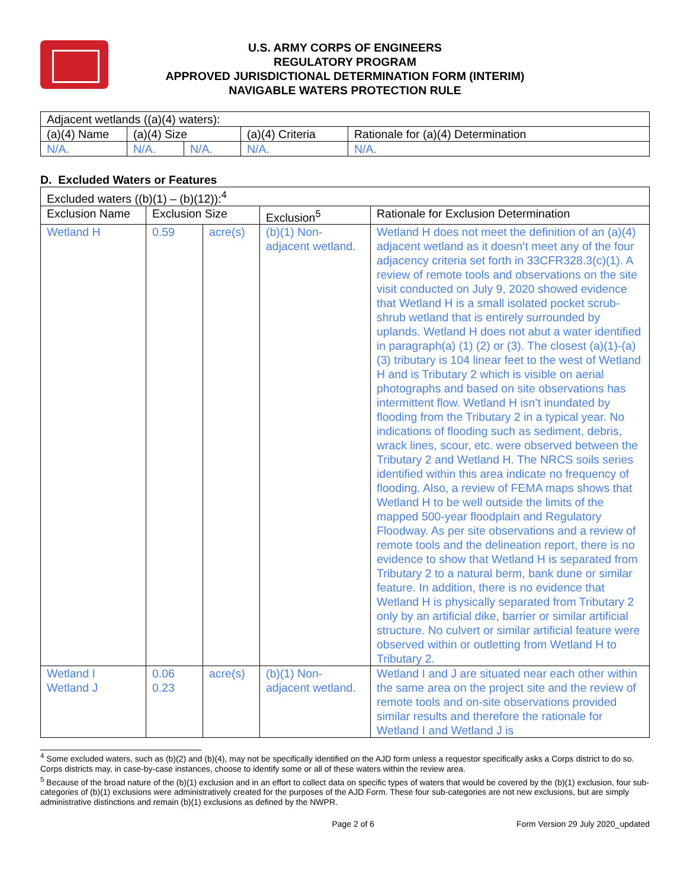U.S. ARMY CORPS OF ENGINEERS
REGULATORY PROGRAM
APPROVED JURISDICTIONAL DETERMINATION FORM (INTERIM)
NAVIGABLE WATERS PROTECTION RULE
| Adjacent wetlands ((a)(4) waters): | | | | |
| (a)(4) Name | (a)(4) Size | | (a)(4) Criteria | Rationale for (a)(4) Determination |
| N/A. | N/A. | N/A. | N/A. | N/A. |
D. Excluded Waters or Features
| Excluded waters ((b)(1) – (b)(12)):<sup>4</sup> | | | | |
| Exclusion Name | Exclusion Size | | Exclusion<sup>5</sup> | Rationale for Exclusion Determination |
| Wetland H | 0.59 | acre(s) | (b)(1) Non-adjacent wetland. | Wetland H does not meet the definition of an (a)(4) adjacent wetland as it doesn’t meet any of the four adjacency criteria set forth in 33CFR328.3(c)(1). A review of remote tools and observations on the site visit conducted on July 9, 2020 showed evidence that Wetland H is a small isolated pocket scrub-shrub wetland that is entirely surrounded by uplands. Wetland H does not abut a water identified in paragraph(a) (1) (2) or (3). The closest (a)(1)-(a)(3) tributary is 104 linear feet to the west of Wetland H and is Tributary 2 which is visible on aerial photographs and based on site observations has intermittent flow. Wetland H isn’t inundated by flooding from the Tributary 2 in a typical year. No indications of flooding such as sediment, debris, wrack lines, scour, etc. were observed between the Tributary 2 and Wetland H. The NRCS soils series identified within this area indicate no frequency of flooding. Also, a review of FEMA maps shows that Wetland H to be well outside the limits of the mapped 500-year floodplain and Regulatory Floodway. As per site observations and a review of remote tools and the delineation report, there is no evidence to show that Wetland H is separated from Tributary 2 to a natural berm, bank dune or similar feature. In addition, there is no evidence that Wetland H is physically separated from Tributary 2 only by an artificial dike, barrier or similar artificial structure. No culvert or similar artificial feature were observed within or outletting from Wetland H to Tributary 2. |
| Wetland I Wetland J | 0.06 0.23 | acre(s) | (b)(1) Non-adjacent wetland. | Wetland I and J are situated near each other within the same area on the project site and the review of remote tools and on-site observations provided similar results and therefore the rationale for Wetland I and Wetland J is |
<sup>4</sup> Some excluded waters, such as (b)(2) and (b)(4), may not be specifically identified on the AJD form unless a requestor specifically asks a Corps district to do so. Corps districts may, in case-by-case instances, choose to identify some or all of these waters within the review area.
<sup>5</sup> Because of the broad nature of the (b)(1) exclusion and in an effort to collect data on specific types of waters that would be covered by the (b)(1) exclusion, four sub-categories of (b)(1) exclusions were administratively created for the purposes of the AJD Form. These four sub-categories are not new exclusions, but are simply administrative distinctions and remain (b)(1) exclusions as defined by the NWPR.
Page 2 of 6 Form Version 29 July 2020_updated